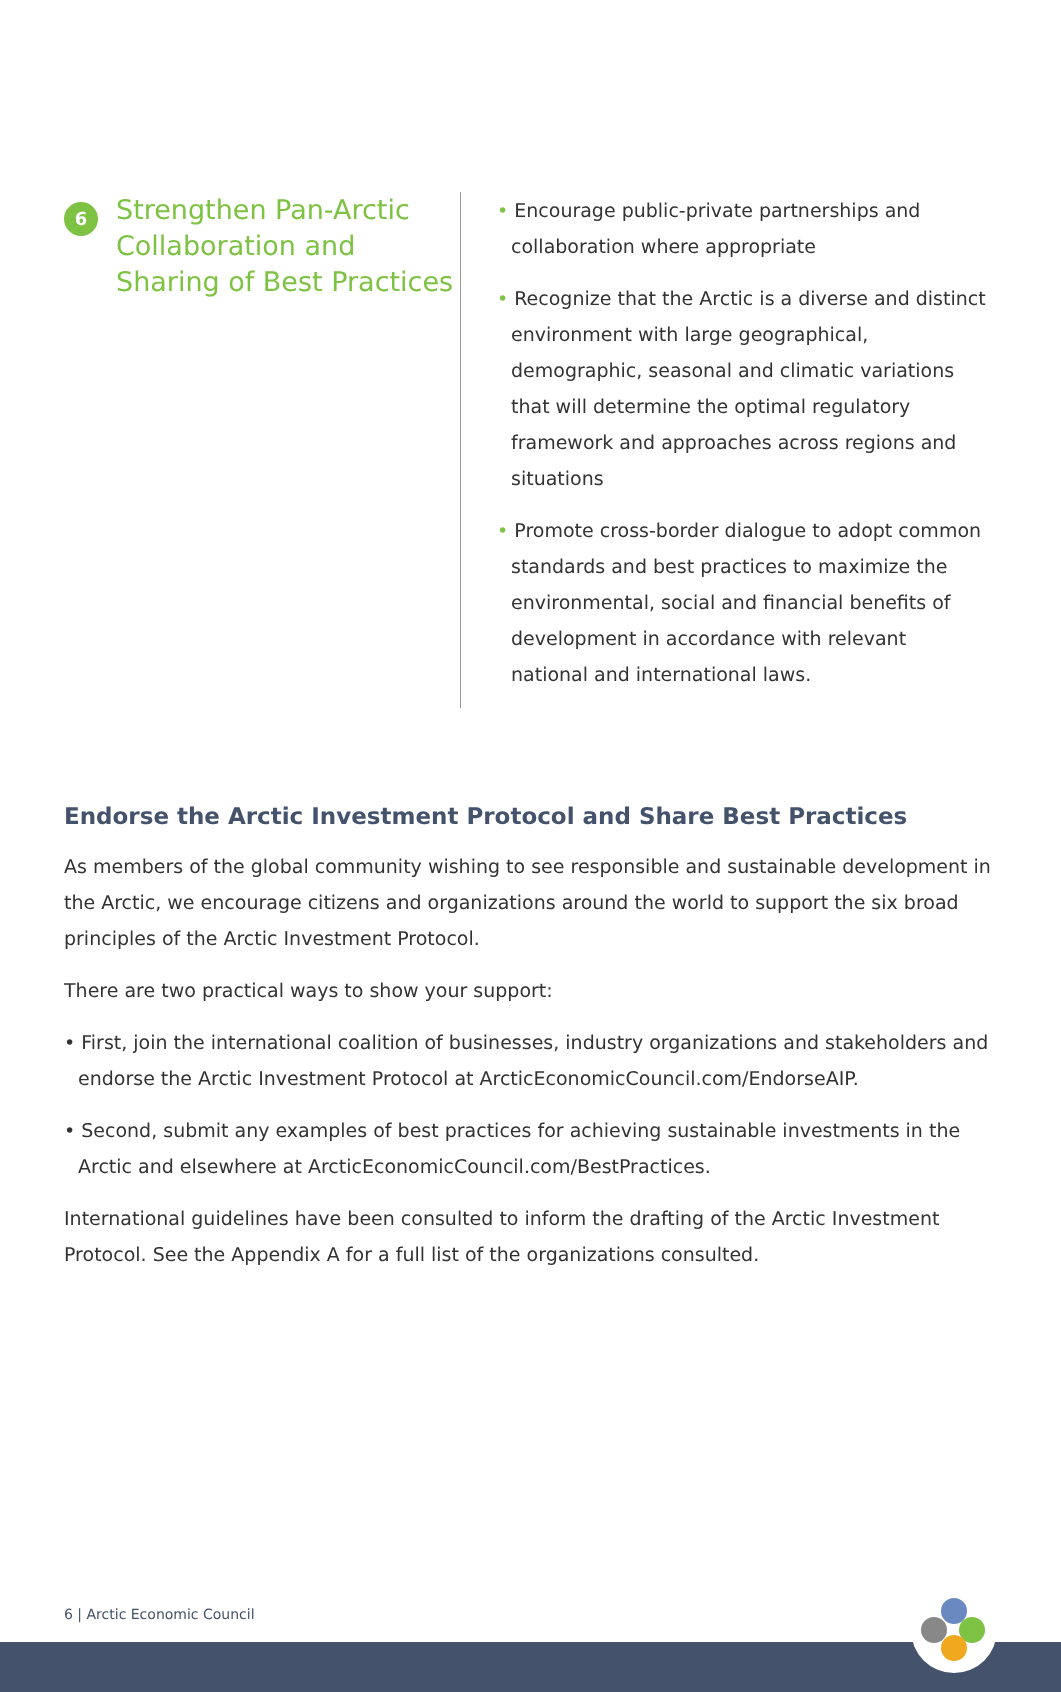6
Strengthen Pan-Arctic Collaboration and Sharing of Best Practices
• Encourage public-private partnerships and collaboration where appropriate
• Recognize that the Arctic is a diverse and distinct environment with large geographical, demographic, seasonal and climatic variations that will determine the optimal regulatory framework and approaches across regions and situations
• Promote cross-border dialogue to adopt common standards and best practices to maximize the environmental, social and financial benefits of development in accordance with relevant national and international laws.
Endorse the Arctic Investment Protocol and Share Best Practices
As members of the global community wishing to see responsible and sustainable development in the Arctic, we encourage citizens and organizations around the world to support the six broad principles of the Arctic Investment Protocol.
There are two practical ways to show your support:
• First, join the international coalition of businesses, industry organizations and stakeholders and endorse the Arctic Investment Protocol at ArcticEconomicCouncil.com/EndorseAIP.
• Second, submit any examples of best practices for achieving sustainable investments in the Arctic and elsewhere at ArcticEconomicCouncil.com/BestPractices.
International guidelines have been consulted to inform the drafting of the Arctic Investment Protocol. See the Appendix A for a full list of the organizations consulted.
6 | Arctic Economic Council